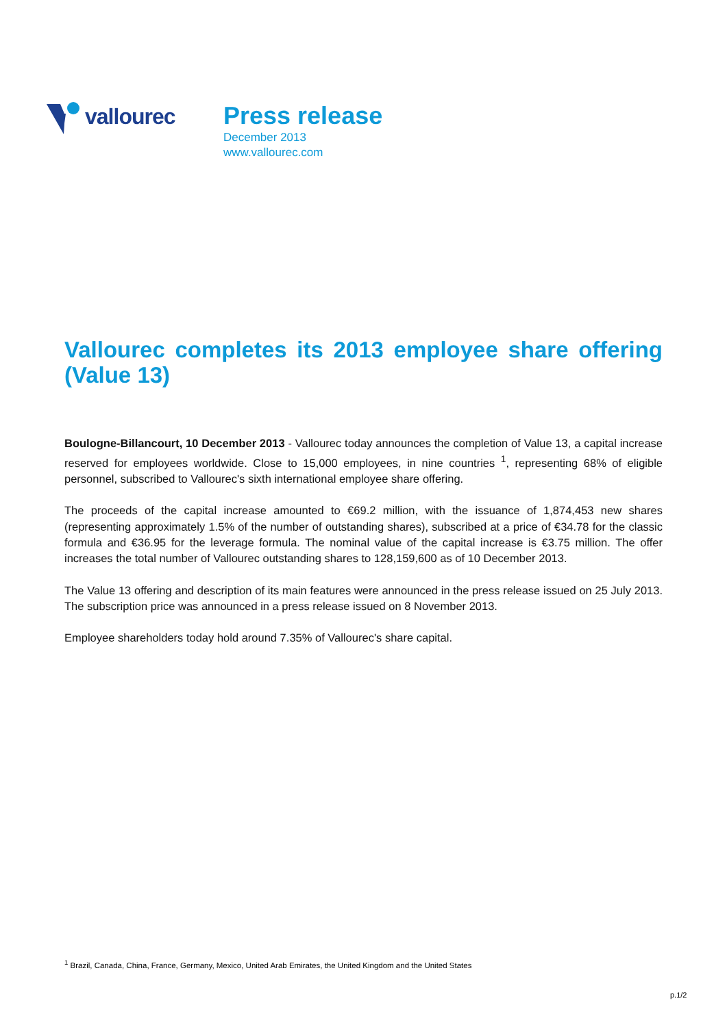vallourec
Press release
December 2013
www.vallourec.com
Vallourec completes its 2013 employee share offering (Value 13)
Boulogne-Billancourt, 10 December 2013 - Vallourec today announces the completion of Value 13, a capital increase reserved for employees worldwide. Close to 15,000 employees, in nine countries <sup>1</sup>, representing 68% of eligible personnel, subscribed to Vallourec's sixth international employee share offering.
The proceeds of the capital increase amounted to €69.2 million, with the issuance of 1,874,453 new shares (representing approximately 1.5% of the number of outstanding shares), subscribed at a price of €34.78 for the classic formula and €36.95 for the leverage formula. The nominal value of the capital increase is €3.75 million. The offer increases the total number of Vallourec outstanding shares to 128,159,600 as of 10 December 2013.
The Value 13 offering and description of its main features were announced in the press release issued on 25 July 2013. The subscription price was announced in a press release issued on 8 November 2013.
Employee shareholders today hold around 7.35% of Vallourec's share capital.
<sup>1</sup> Brazil, Canada, China, France, Germany, Mexico, United Arab Emirates, the United Kingdom and the United States
p.1/2